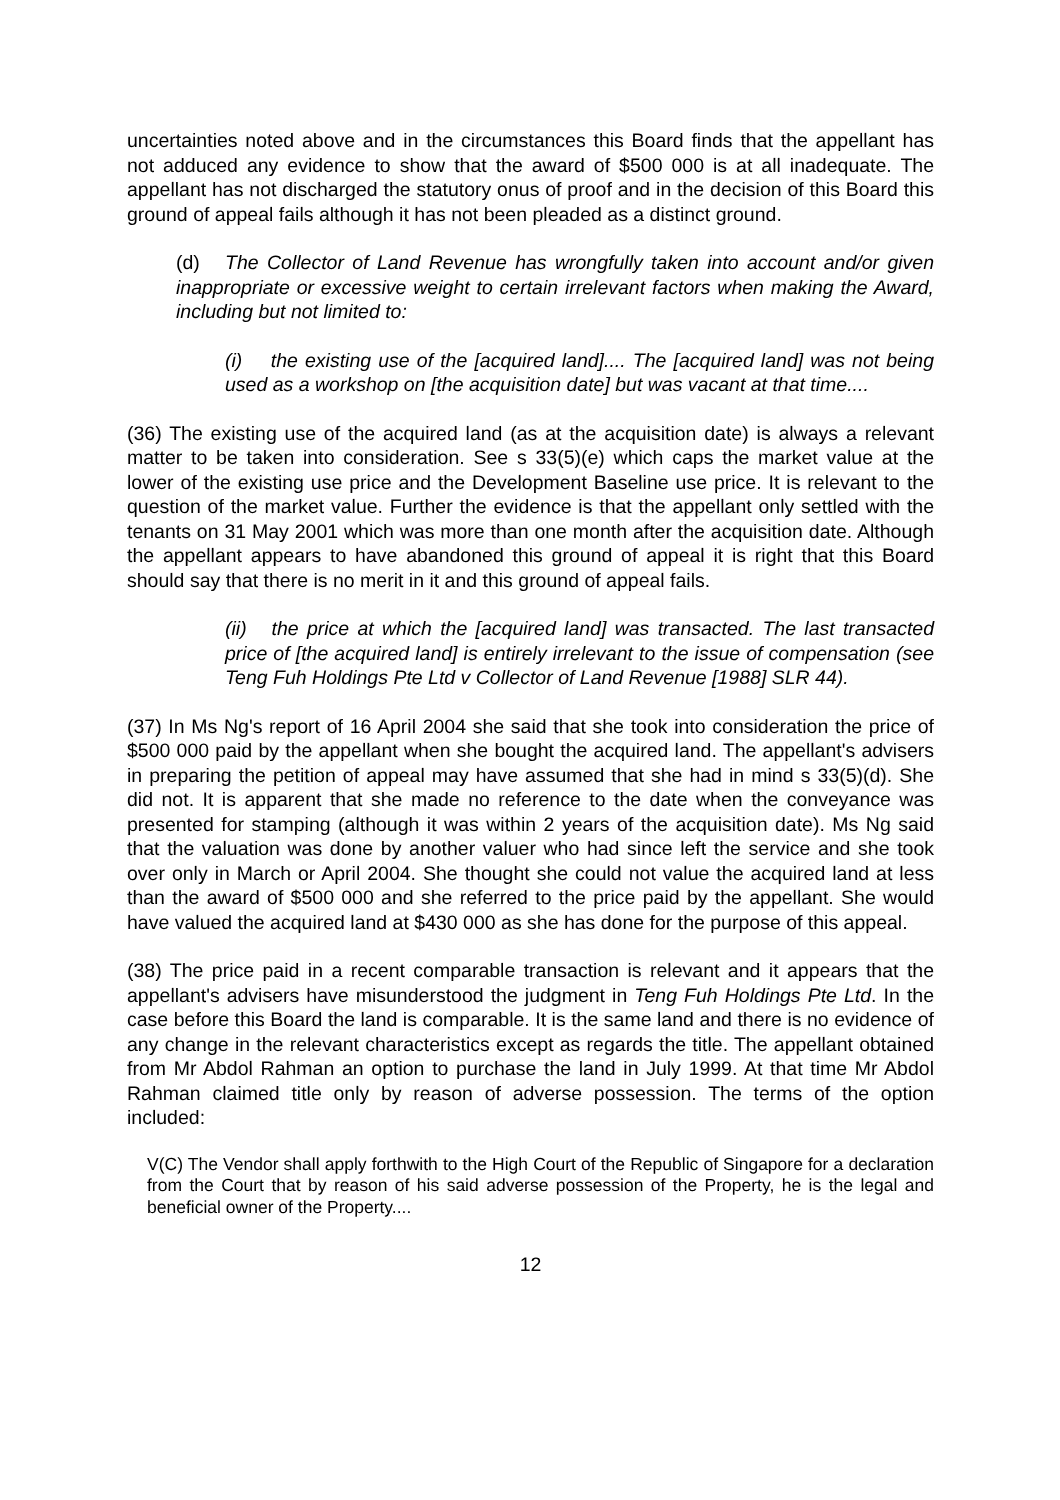uncertainties noted above and in the circumstances this Board finds that the appellant has not adduced any evidence to show that the award of $500 000 is at all inadequate. The appellant has not discharged the statutory onus of proof and in the decision of this Board this ground of appeal fails although it has not been pleaded as a distinct ground.
(d) The Collector of Land Revenue has wrongfully taken into account and/or given inappropriate or excessive weight to certain irrelevant factors when making the Award, including but not limited to:
(i) the existing use of the [acquired land].... The [acquired land] was not being used as a workshop on [the acquisition date] but was vacant at that time....
(36) The existing use of the acquired land (as at the acquisition date) is always a relevant matter to be taken into consideration. See s 33(5)(e) which caps the market value at the lower of the existing use price and the Development Baseline use price. It is relevant to the question of the market value. Further the evidence is that the appellant only settled with the tenants on 31 May 2001 which was more than one month after the acquisition date. Although the appellant appears to have abandoned this ground of appeal it is right that this Board should say that there is no merit in it and this ground of appeal fails.
(ii) the price at which the [acquired land] was transacted. The last transacted price of [the acquired land] is entirely irrelevant to the issue of compensation (see Teng Fuh Holdings Pte Ltd v Collector of Land Revenue [1988] SLR 44).
(37) In Ms Ng's report of 16 April 2004 she said that she took into consideration the price of $500 000 paid by the appellant when she bought the acquired land. The appellant's advisers in preparing the petition of appeal may have assumed that she had in mind s 33(5)(d). She did not. It is apparent that she made no reference to the date when the conveyance was presented for stamping (although it was within 2 years of the acquisition date). Ms Ng said that the valuation was done by another valuer who had since left the service and she took over only in March or April 2004. She thought she could not value the acquired land at less than the award of $500 000 and she referred to the price paid by the appellant. She would have valued the acquired land at $430 000 as she has done for the purpose of this appeal.
(38) The price paid in a recent comparable transaction is relevant and it appears that the appellant's advisers have misunderstood the judgment in Teng Fuh Holdings Pte Ltd. In the case before this Board the land is comparable. It is the same land and there is no evidence of any change in the relevant characteristics except as regards the title. The appellant obtained from Mr Abdol Rahman an option to purchase the land in July 1999. At that time Mr Abdol Rahman claimed title only by reason of adverse possession. The terms of the option included:
V(C) The Vendor shall apply forthwith to the High Court of the Republic of Singapore for a declaration from the Court that by reason of his said adverse possession of the Property, he is the legal and beneficial owner of the Property....
12